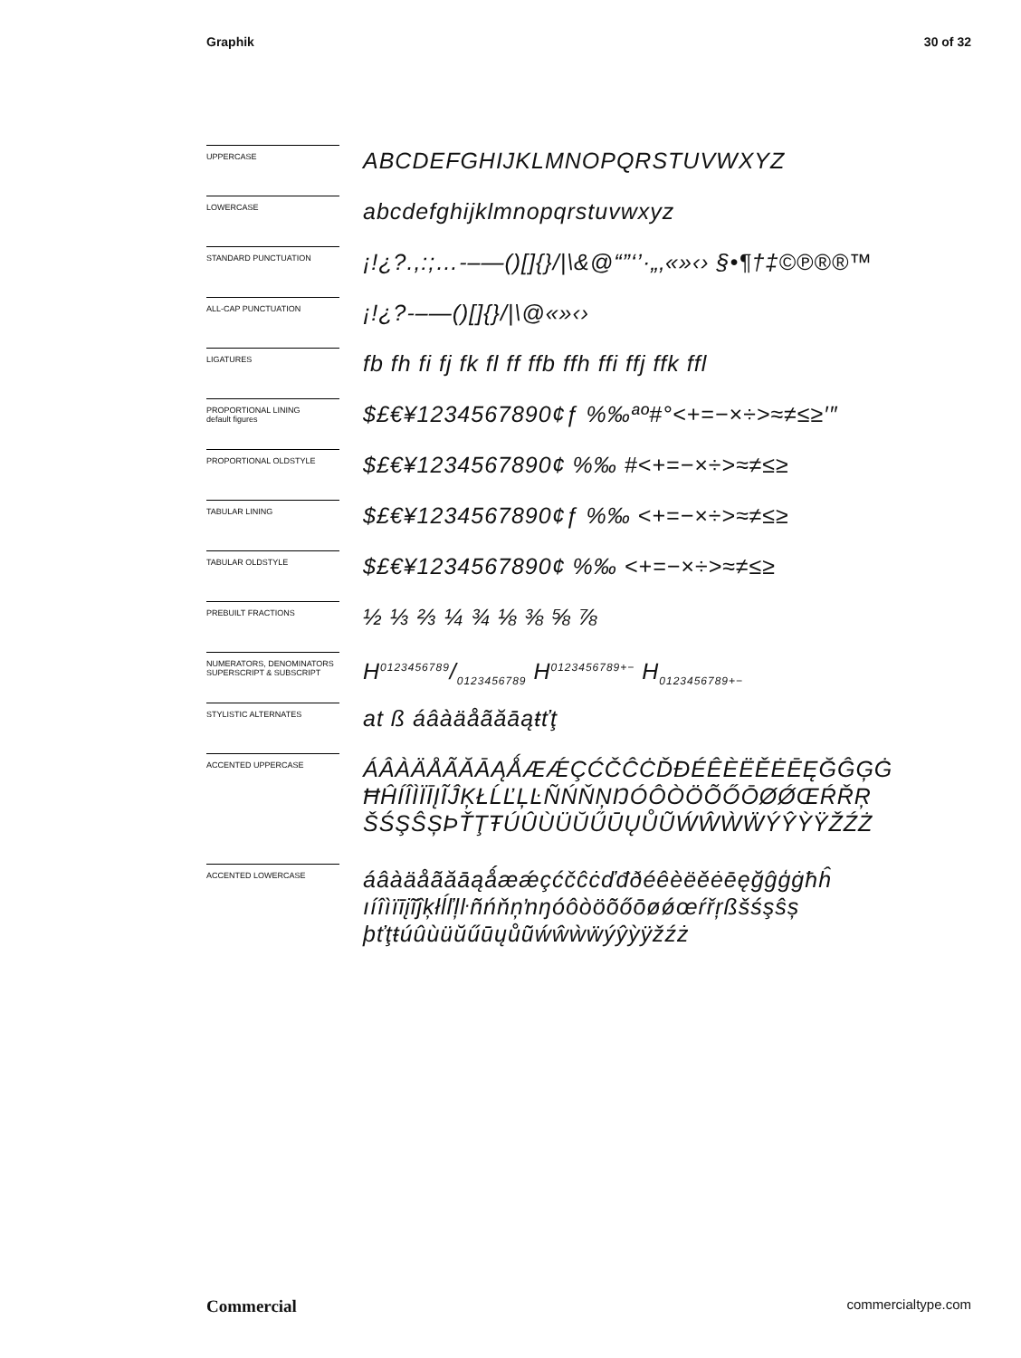Graphik 30 of 32
UPPERCASE
ABCDEFGHIJKLMNOPQRSTUVWXYZ
LOWERCASE
abcdefghijklmnopqrstuvwxyz
STANDARD PUNCTUATION
¡!¿?.,:;…-–—()[]{}/|\&@“”‘’·„‚«»‹› §•¶†‡©℗®®™
ALL-CAP PUNCTUATION
¡!¿?-–—()[]{}/|\@«»‹›
LIGATURES
fb fh fi fj fk fl ff ffb ffh ffi ffj ffk ffl
PROPORTIONAL LINING
default figures
$£€¥1234567890¢ƒ %‰ªº#°<+=−×÷>≈≠≤≥′″
PROPORTIONAL OLDSTYLE
$£€¥1234567890¢ %‰ #<+=−×÷>≈≠≤≥
TABULAR LINING
$£€¥1234567890¢ƒ %‰ <+=−×÷>≈≠≤≥
TABULAR OLDSTYLE
$£€¥1234567890¢ %‰ <+=−×÷>≈≠≤≥
PREBUILT FRACTIONS
½ ⅓ ⅔ ¼ ¾ ⅛ ⅜ ⅝ ⅞
NUMERATORS, DENOMINATORS
SUPERSCRIPT & SUBSCRIPT
H0123456789/0123456789 H<sup>0123456789+−</sup> H<sub>0123456789+−</sub>
STYLISTIC ALTERNATES
at ß áâàäåãăāąŧťţ
ACCENTED UPPERCASE
ÁÂÀÄÅÃĂĀĄǺÆǼÇĆČĈĊĎĐÉÊÈËĚĖĒĘĞĜĢĠ ĦĤÍÎÌÏĪĮĨĴĶŁĹĽĻĿÑŃŇŅŊÓÔÒÖÕŐŌØǾŒŔŘŖ ŠŚŞŜȘÞŤŢŦÚÛÙÜŬŰŪŲŮŨẂŴẀẄÝŶỲŸŽŹŻ
ACCENTED LOWERCASE
áâàäåãăāąǻæǽçćčĉċďđðéêèëěėēęğĝģġħĥ ıíîìïīįĩĵķłĺľļŀñńňņŉŋóôòöõőōøǿœŕřŗßšśşŝș þťţŧúûùüŭűūųůũẃŵẁẅýŷỳÿžźż
Commercial commercialtype.com